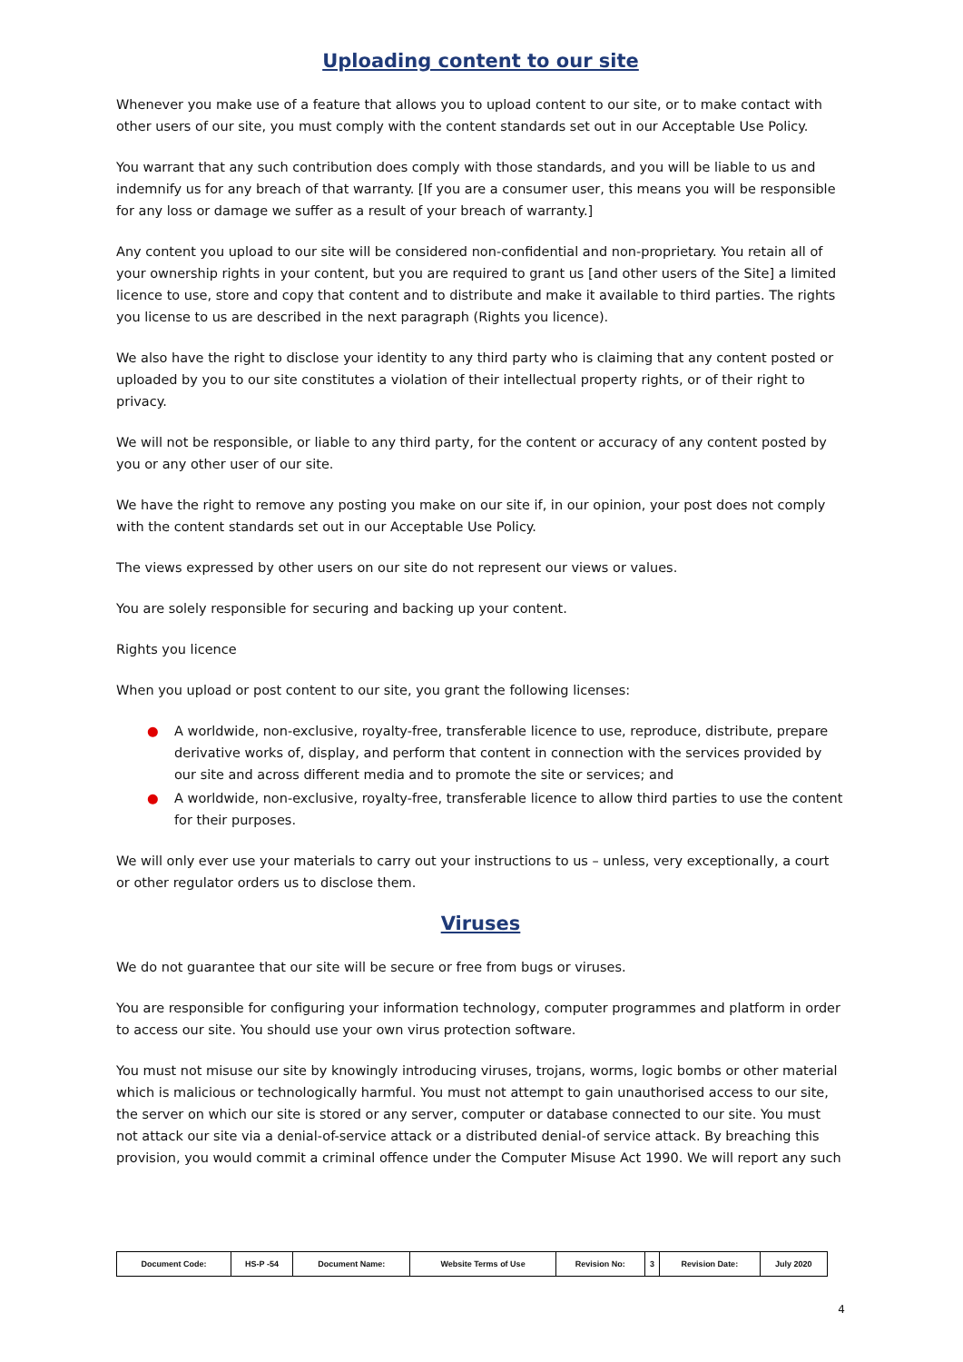Uploading content to our site
Whenever you make use of a feature that allows you to upload content to our site, or to make contact with other users of our site, you must comply with the content standards set out in our Acceptable Use Policy.
You warrant that any such contribution does comply with those standards, and you will be liable to us and indemnify us for any breach of that warranty. [If you are a consumer user, this means you will be responsible for any loss or damage we suffer as a result of your breach of warranty.]
Any content you upload to our site will be considered non-confidential and non-proprietary. You retain all of your ownership rights in your content, but you are required to grant us [and other users of the Site] a limited licence to use, store and copy that content and to distribute and make it available to third parties. The rights you license to us are described in the next paragraph (Rights you licence).
We also have the right to disclose your identity to any third party who is claiming that any content posted or uploaded by you to our site constitutes a violation of their intellectual property rights, or of their right to privacy.
We will not be responsible, or liable to any third party, for the content or accuracy of any content posted by you or any other user of our site.
We have the right to remove any posting you make on our site if, in our opinion, your post does not comply with the content standards set out in our Acceptable Use Policy.
The views expressed by other users on our site do not represent our views or values.
You are solely responsible for securing and backing up your content.
Rights you licence
When you upload or post content to our site, you grant the following licenses:
● A worldwide, non-exclusive, royalty-free, transferable licence to use, reproduce, distribute, prepare derivative works of, display, and perform that content in connection with the services provided by our site and across different media and to promote the site or services; and
● A worldwide, non-exclusive, royalty-free, transferable licence to allow third parties to use the content for their purposes.
We will only ever use your materials to carry out your instructions to us – unless, very exceptionally, a court or other regulator orders us to disclose them.
Viruses
We do not guarantee that our site will be secure or free from bugs or viruses.
You are responsible for configuring your information technology, computer programmes and platform in order to access our site. You should use your own virus protection software.
You must not misuse our site by knowingly introducing viruses, trojans, worms, logic bombs or other material which is malicious or technologically harmful. You must not attempt to gain unauthorised access to our site, the server on which our site is stored or any server, computer or database connected to our site. You must not attack our site via a denial-of-service attack or a distributed denial-of service attack. By breaching this provision, you would commit a criminal offence under the Computer Misuse Act 1990. We will report any such
| Document Code: | HS-P -54 | Document Name: | Website Terms of Use | Revision No: | 3 | Revision Date: | July 2020 |
4